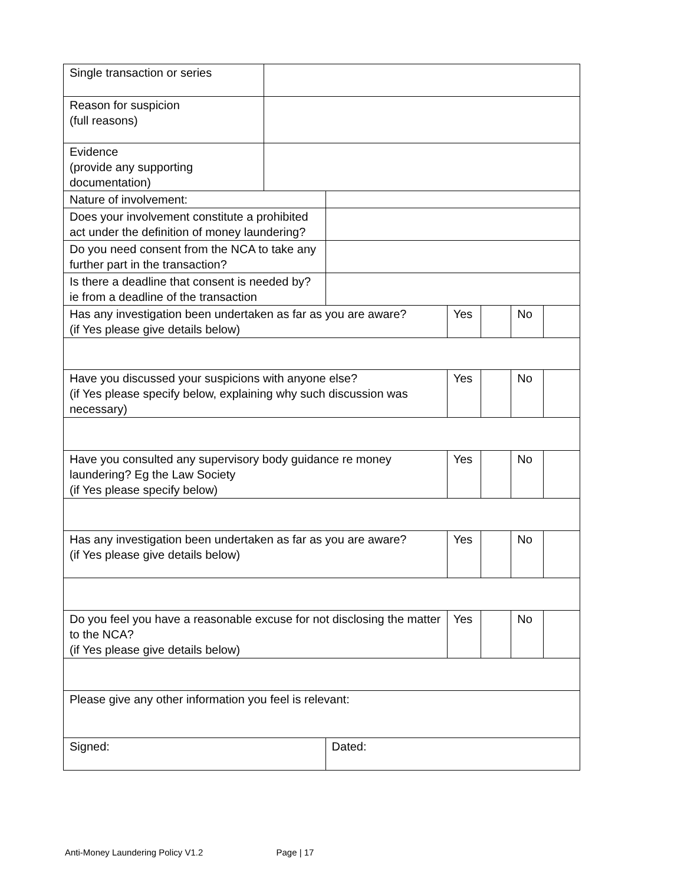| Single transaction or series | | | | | | |
| Reason for suspicion (full reasons) | | | | | | |
| Evidence (provide any supporting documentation) | | | | | | |
| Nature of involvement: | | | | | | |
| Does your involvement constitute a prohibited act under the definition of money laundering? | | | | | | |
| Do you need consent from the NCA to take any further part in the transaction? | | | | | | |
| Is there a deadline that consent is needed by? ie from a deadline of the transaction | | | | | | |
| Has any investigation been undertaken as far as you are aware? (if Yes please give details below) | | | Yes | | No | |
| Have you discussed your suspicions with anyone else? (if Yes please specify below, explaining why such discussion was necessary) | | | Yes | | No | |
| Have you consulted any supervisory body guidance re money laundering? Eg the Law Society (if Yes please specify below) | | | Yes | | No | |
| Has any investigation been undertaken as far as you are aware? (if Yes please give details below) | | | Yes | | No | |
| Do you feel you have a reasonable excuse for not disclosing the matter to the NCA? (if Yes please give details below) | | | Yes | | No | |
| Please give any other information you feel is relevant: | | | | | | |
| Signed: | | Dated: | | | | |
Anti-Money Laundering Policy V1.2 Page | 17